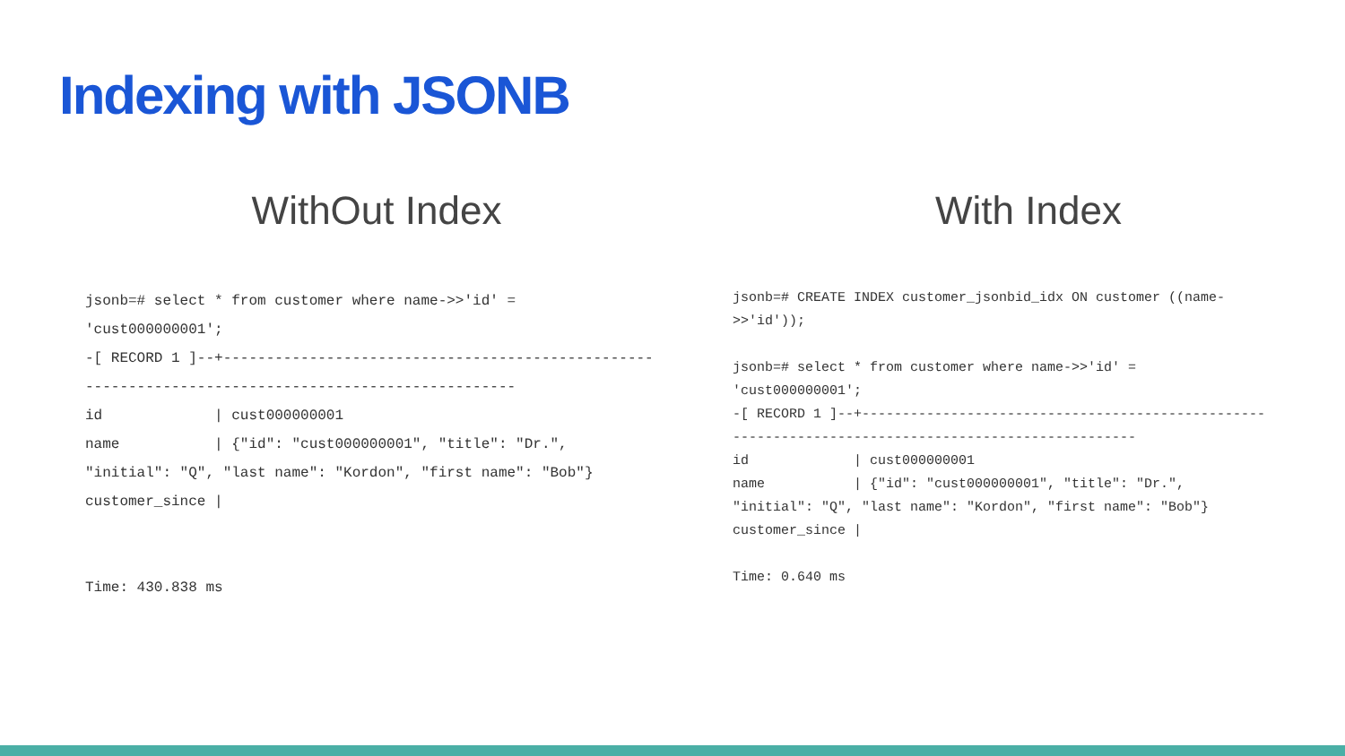Indexing with JSONB
WithOut Index
jsonb=# select * from customer where name->>'id' =
'cust000000001';
-[ RECORD 1 ]--+--------------------------------------------------
--------------------------------------------------
id             | cust000000001
name           | {"id": "cust000000001", "title": "Dr.",
"initial": "Q", "last name": "Kordon", "first name": "Bob"}
customer_since |


Time: 430.838 ms
With Index
jsonb=# CREATE INDEX customer_jsonbid_idx ON customer ((name-
>>'id'));

jsonb=# select * from customer where name->>'id' =
'cust000000001';
-[ RECORD 1 ]--+--------------------------------------------------
--------------------------------------------------
id             | cust000000001
name           | {"id": "cust000000001", "title": "Dr.",
"initial": "Q", "last name": "Kordon", "first name": "Bob"}
customer_since |

Time: 0.640 ms